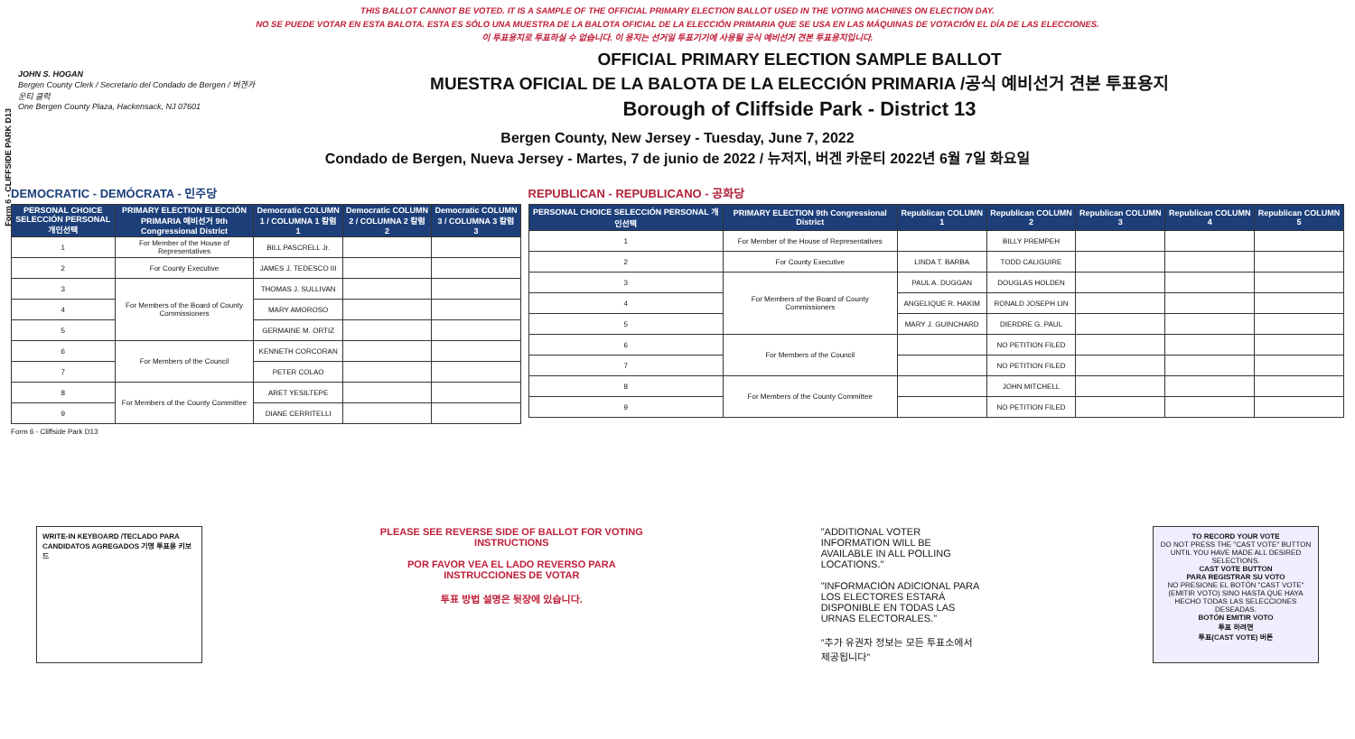THIS BALLOT CANNOT BE VOTED. IT IS A SAMPLE OF THE OFFICIAL PRIMARY ELECTION BALLOT USED IN THE VOTING MACHINES ON ELECTION DAY.
NO SE PUEDE VOTAR EN ESTA BALOTA. ESTA ES SÓLO UNA MUESTRA DE LA BALOTA OFICIAL DE LA ELECCIÓN PRIMARIA QUE SE USA EN LAS MÁQUINAS DE VOTACIÓN EL DÍA DE LAS ELECCIONES.
이 투표용지로 투표하실 수 없습니다. 이 용지는 선거일 투표기기에 사용될 공식 예비선거 견본 투표용지입니다.
Form 6 - CLIFFSIDE PARK D13
JOHN S. HOGAN
Bergen County Clerk / Secretario del Condado de Bergen / 버겐카운티 클럭
One Bergen County Plaza, Hackensack, NJ 07601
OFFICIAL PRIMARY ELECTION SAMPLE BALLOT
MUESTRA OFICIAL DE LA BALOTA DE LA ELECCIÓN PRIMARIA /공식 예비선거 견본 투표용지
Borough of Cliffside Park - District 13
Bergen County, New Jersey - Tuesday, June 7, 2022
Condado de Bergen, Nueva Jersey - Martes, 7 de junio de 2022 / 뉴저지, 버겐 카운티 2022년 6월 7일 화요일
DEMOCRATIC - DEMÓCRATA - 민주당
| PERSONAL CHOICE SELECCIÓN PERSONAL 개인선택 | PRIMARY ELECTION ELECCIÓN PRIMARIA 예비선거 9th Congressional District | Democratic COLUMN 1 / COLUMNA 1 칼럼 1 | Democratic COLUMN 2 / COLUMNA 2 칼럼 2 | Democratic COLUMN 3 / COLUMNA 3 칼럼 3 |
| --- | --- | --- | --- | --- |
| 1 | For Member of the House of Representatives | BILL PASCRELL Jr. | | |
| 2 | For County Executive | JAMES J. TEDESCO III | | |
| 3 | For Members of the Board of County Commissioners | THOMAS J. SULLIVAN | | |
| 4 | | MARY AMOROSO | | |
| 5 | | GERMAINE M. ORTIZ | | |
| 6 | For Members of the Council | KENNETH CORCORAN | | |
| 7 | | PETER COLAO | | |
| 8 | For Members of the County Committee | ARET YESILTEPE | | |
| 9 | | DIANE CERRITELLI | | |
REPUBLICAN - REPUBLICANO - 공화당
| PERSONAL CHOICE SELECCIÓN PERSONAL 개인선택 | PRIMARY ELECTION 9th Congressional District | Republican COLUMN 1 | Republican COLUMN 2 | Republican COLUMN 3 | Republican COLUMN 4 | Republican COLUMN 5 |
| --- | --- | --- | --- | --- | --- | --- |
| 1 | For Member of the House of Representatives | | BILLY PREMPEH | | | |
| 2 | For County Executive | LINDA T. BARBA | TODD CALIGUIRE | | | |
| 3 | For Members of the Board of County Commissioners | PAUL A. DUGGAN | DOUGLAS HOLDEN | | | |
| 4 | | ANGELIQUE R. HAKIM | RONALD JOSEPH LIN | | | |
| 5 | | MARY J. GUINCHARD | DIERDRE G. PAUL | | | |
| 6 | For Members of the Council | | NO PETITION FILED | | | |
| 7 | | | NO PETITION FILED | | | |
| 8 | For Members of the County Committee | | JOHN MITCHELL | | | |
| 9 | | | NO PETITION FILED | | | |
Form 6 - Cliffside Park D13
WRITE-IN KEYBOARD /TECLADO PARA CANDIDATOS AGREGADOS 기명 투표용 키보드
PLEASE SEE REVERSE SIDE OF BALLOT FOR VOTING INSTRUCTIONS
POR FAVOR VEA EL LADO REVERSO PARA INSTRUCCIONES DE VOTAR
투표 방법 설명은 뒷장에 있습니다.
"ADDITIONAL VOTER INFORMATION WILL BE AVAILABLE IN ALL POLLING LOCATIONS."
"INFORMACIÓN ADICIONAL PARA LOS ELECTORES ESTARÁ DISPONIBLE EN TODAS LAS URNAS ELECTORALES."
"추가 유권자 정보는 모든 투표소에서 제공됩니다"
TO RECORD YOUR VOTE
DO NOT PRESS THE "CAST VOTE" BUTTON UNTIL YOU HAVE MADE ALL DESIRED SELECTIONS.
CAST VOTE BUTTON
PARA REGISTRAR SU VOTO
NO PRESIONE EL BOTÓN "CAST VOTE" (EMITIR VOTO) SINO HASTA QUE HAYA HECHO TODAS LAS SELECCIONES DESEADAS.
BOTÓN EMITIR VOTO
투표 하려면
투표(CAST VOTE) 버튼